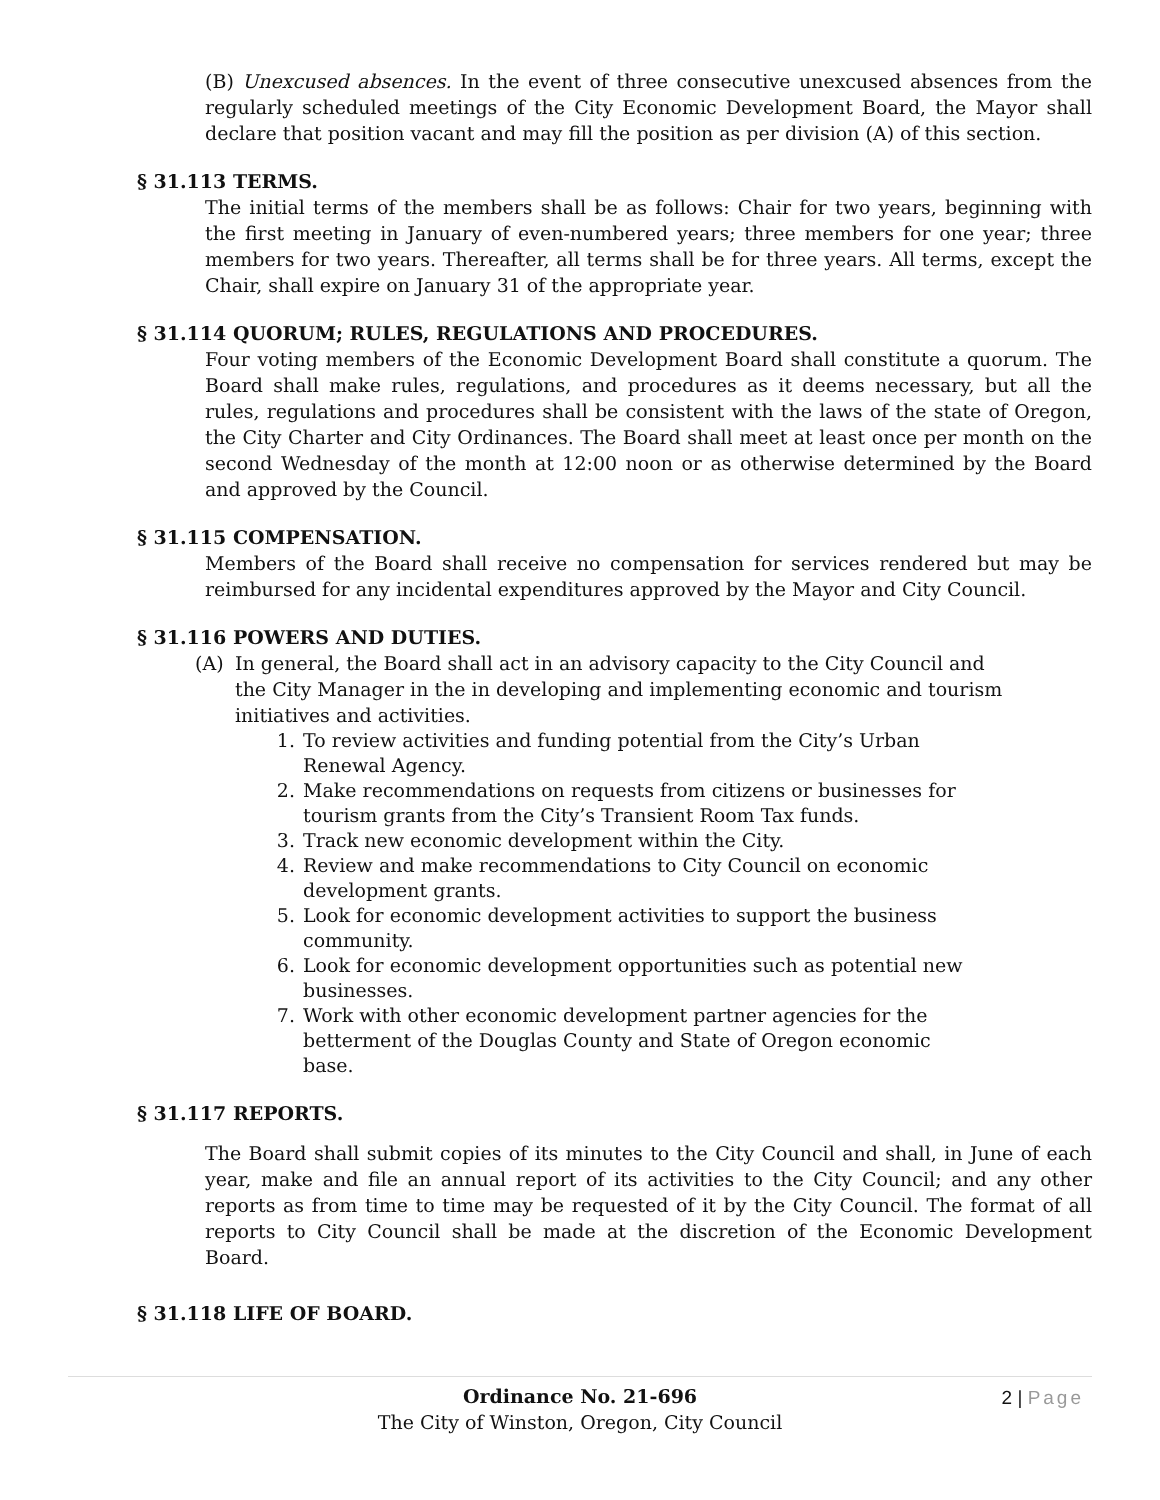(B) Unexcused absences. In the event of three consecutive unexcused absences from the regularly scheduled meetings of the City Economic Development Board, the Mayor shall declare that position vacant and may fill the position as per division (A) of this section.
§ 31.113 TERMS.
The initial terms of the members shall be as follows: Chair for two years, beginning with the first meeting in January of even-numbered years; three members for one year; three members for two years. Thereafter, all terms shall be for three years. All terms, except the Chair, shall expire on January 31 of the appropriate year.
§ 31.114 QUORUM; RULES, REGULATIONS AND PROCEDURES.
Four voting members of the Economic Development Board shall constitute a quorum. The Board shall make rules, regulations, and procedures as it deems necessary, but all the rules, regulations and procedures shall be consistent with the laws of the state of Oregon, the City Charter and City Ordinances. The Board shall meet at least once per month on the second Wednesday of the month at 12:00 noon or as otherwise determined by the Board and approved by the Council.
§ 31.115 COMPENSATION.
Members of the Board shall receive no compensation for services rendered but may be reimbursed for any incidental expenditures approved by the Mayor and City Council.
§ 31.116 POWERS AND DUTIES.
(A) In general, the Board shall act in an advisory capacity to the City Council and the City Manager in the in developing and implementing economic and tourism initiatives and activities.
1. To review activities and funding potential from the City’s Urban Renewal Agency.
2. Make recommendations on requests from citizens or businesses for tourism grants from the City’s Transient Room Tax funds.
3. Track new economic development within the City.
4. Review and make recommendations to City Council on economic development grants.
5. Look for economic development activities to support the business community.
6. Look for economic development opportunities such as potential new businesses.
7. Work with other economic development partner agencies for the betterment of the Douglas County and State of Oregon economic base.
§ 31.117 REPORTS.
The Board shall submit copies of its minutes to the City Council and shall, in June of each year, make and file an annual report of its activities to the City Council; and any other reports as from time to time may be requested of it by the City Council. The format of all reports to City Council shall be made at the discretion of the Economic Development Board.
§ 31.118 LIFE OF BOARD.
Ordinance No. 21-696
The City of Winston, Oregon, City Council
2 | Page